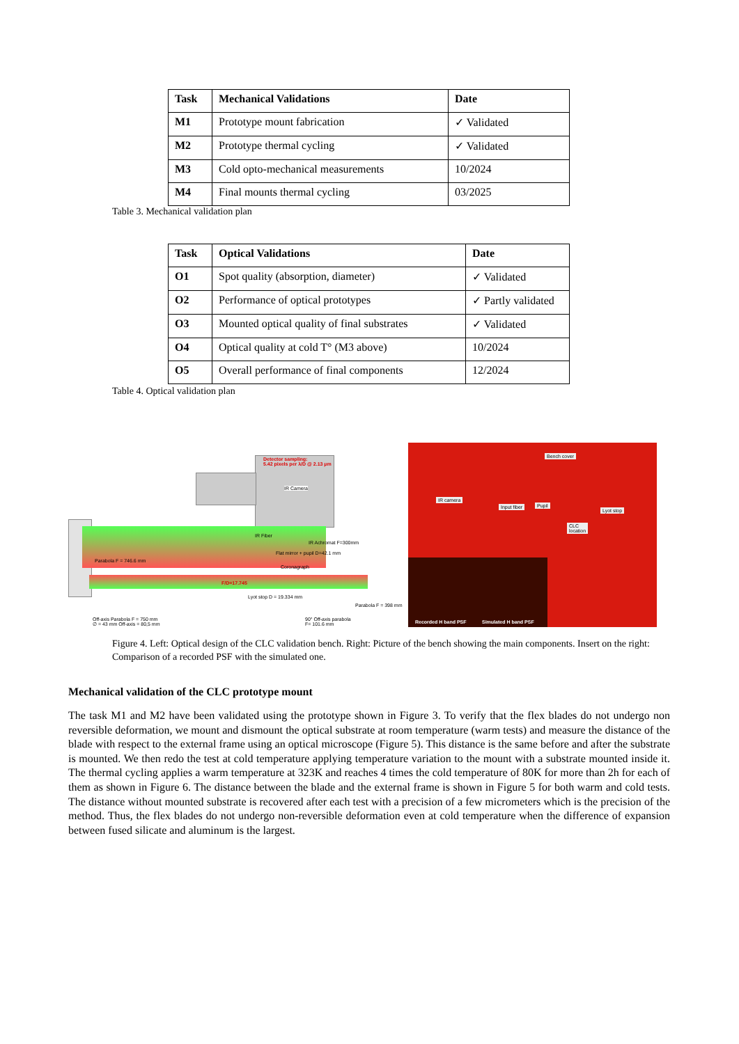| Task | Mechanical Validations | Date |
| --- | --- | --- |
| M1 | Prototype mount fabrication | ✓ Validated |
| M2 | Prototype thermal cycling | ✓ Validated |
| M3 | Cold opto-mechanical measurements | 10/2024 |
| M4 | Final mounts thermal cycling | 03/2025 |
Table 3. Mechanical validation plan
| Task | Optical Validations | Date |
| --- | --- | --- |
| O1 | Spot quality (absorption, diameter) | ✓ Validated |
| O2 | Performance of optical prototypes | ✓ Partly validated |
| O3 | Mounted optical quality of final substrates | ✓ Validated |
| O4 | Optical quality at cold T° (M3 above) | 10/2024 |
| O5 | Overall performance of final components | 12/2024 |
Table 4. Optical validation plan
Detector sampling:
5.42 pixels per λ/D @ 2.13 µm
IR Camera
IR Fiber
IR Achromat F=300mm
Flat mirror + pupil D=42.1 mm
Parabola F = 746.6 mm
Coronagraph
F/D=17.745
Lyot stop D = 19.334 mm
Parabola F = 398 mm
Off-axis Parabola F = 750 mm
∅ = 43 mm Off-axis = 80,5 mm
90° Off-axis parabola
F= 101.6 mm
Bench cover
IR camera
Input fiber Pupil
Lyot stop
CLC
location
Recorded H band PSF Simulated H band PSF
Figure 4. Left: Optical design of the CLC validation bench. Right: Picture of the bench showing the main components. Insert on the right: Comparison of a recorded PSF with the simulated one.
Mechanical validation of the CLC prototype mount
The task M1 and M2 have been validated using the prototype shown in Figure 3. To verify that the flex blades do not undergo non reversible deformation, we mount and dismount the optical substrate at room temperature (warm tests) and measure the distance of the blade with respect to the external frame using an optical microscope (Figure 5). This distance is the same before and after the substrate is mounted. We then redo the test at cold temperature applying temperature variation to the mount with a substrate mounted inside it. The thermal cycling applies a warm temperature at 323K and reaches 4 times the cold temperature of 80K for more than 2h for each of them as shown in Figure 6. The distance between the blade and the external frame is shown in Figure 5 for both warm and cold tests. The distance without mounted substrate is recovered after each test with a precision of a few micrometers which is the precision of the method. Thus, the flex blades do not undergo non-reversible deformation even at cold temperature when the difference of expansion between fused silicate and aluminum is the largest.